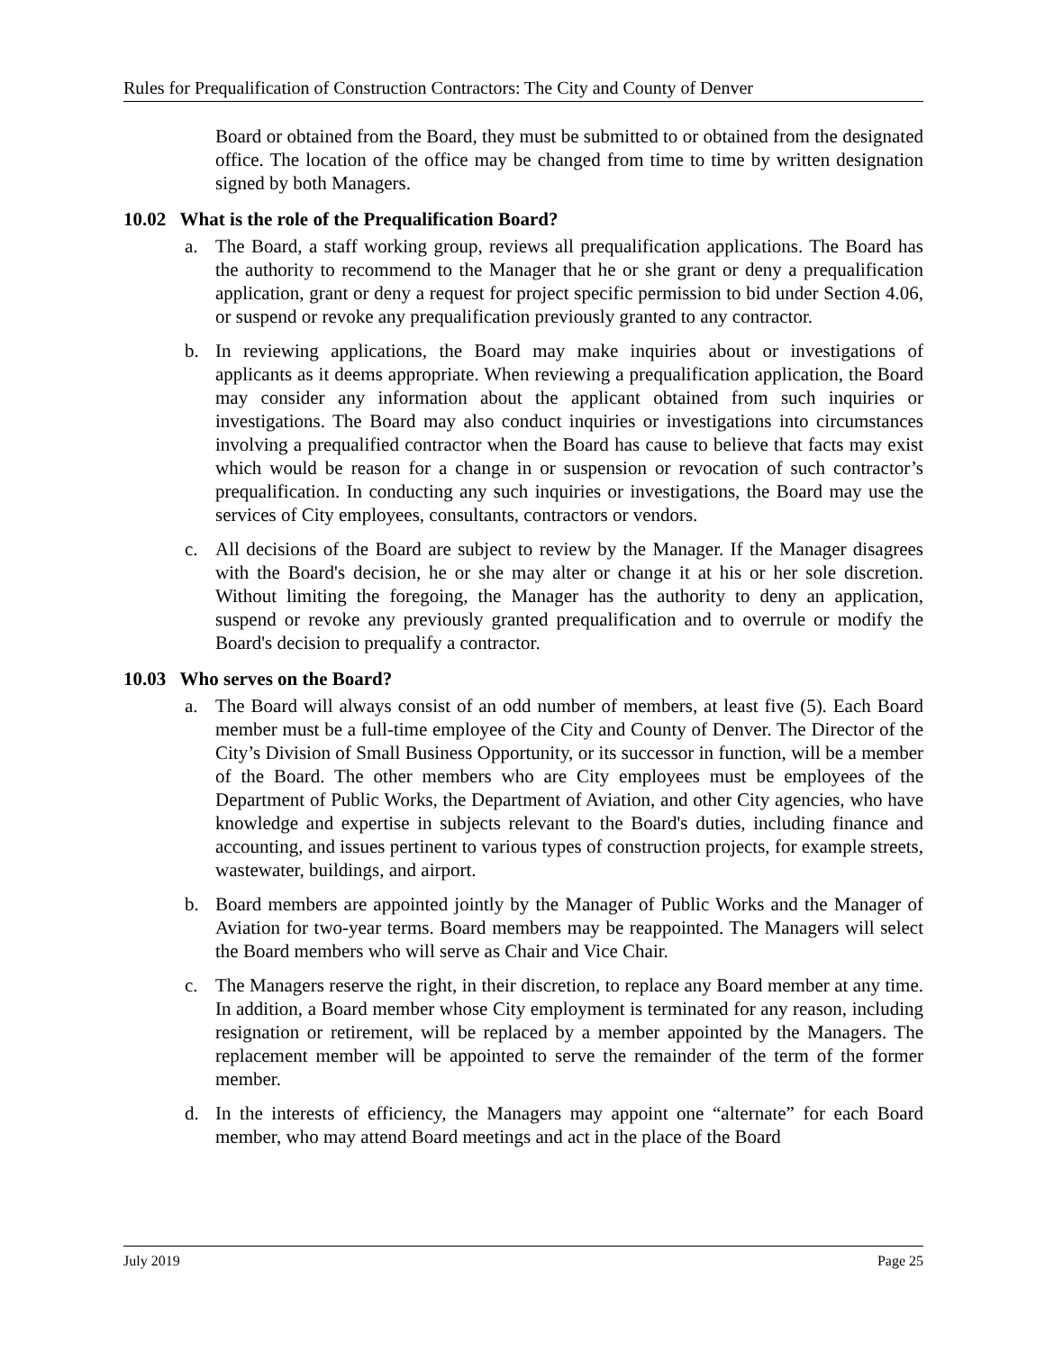Rules for Prequalification of Construction Contractors: The City and County of Denver
Board or obtained from the Board, they must be submitted to or obtained from the designated office. The location of the office may be changed from time to time by written designation signed by both Managers.
10.02 What is the role of the Prequalification Board?
a. The Board, a staff working group, reviews all prequalification applications. The Board has the authority to recommend to the Manager that he or she grant or deny a prequalification application, grant or deny a request for project specific permission to bid under Section 4.06, or suspend or revoke any prequalification previously granted to any contractor.
b. In reviewing applications, the Board may make inquiries about or investigations of applicants as it deems appropriate. When reviewing a prequalification application, the Board may consider any information about the applicant obtained from such inquiries or investigations. The Board may also conduct inquiries or investigations into circumstances involving a prequalified contractor when the Board has cause to believe that facts may exist which would be reason for a change in or suspension or revocation of such contractor’s prequalification. In conducting any such inquiries or investigations, the Board may use the services of City employees, consultants, contractors or vendors.
c. All decisions of the Board are subject to review by the Manager. If the Manager disagrees with the Board's decision, he or she may alter or change it at his or her sole discretion. Without limiting the foregoing, the Manager has the authority to deny an application, suspend or revoke any previously granted prequalification and to overrule or modify the Board's decision to prequalify a contractor.
10.03 Who serves on the Board?
a. The Board will always consist of an odd number of members, at least five (5). Each Board member must be a full-time employee of the City and County of Denver. The Director of the City’s Division of Small Business Opportunity, or its successor in function, will be a member of the Board. The other members who are City employees must be employees of the Department of Public Works, the Department of Aviation, and other City agencies, who have knowledge and expertise in subjects relevant to the Board's duties, including finance and accounting, and issues pertinent to various types of construction projects, for example streets, wastewater, buildings, and airport.
b. Board members are appointed jointly by the Manager of Public Works and the Manager of Aviation for two-year terms. Board members may be reappointed. The Managers will select the Board members who will serve as Chair and Vice Chair.
c. The Managers reserve the right, in their discretion, to replace any Board member at any time. In addition, a Board member whose City employment is terminated for any reason, including resignation or retirement, will be replaced by a member appointed by the Managers. The replacement member will be appointed to serve the remainder of the term of the former member.
d. In the interests of efficiency, the Managers may appoint one “alternate” for each Board member, who may attend Board meetings and act in the place of the Board
July 2019 Page 25